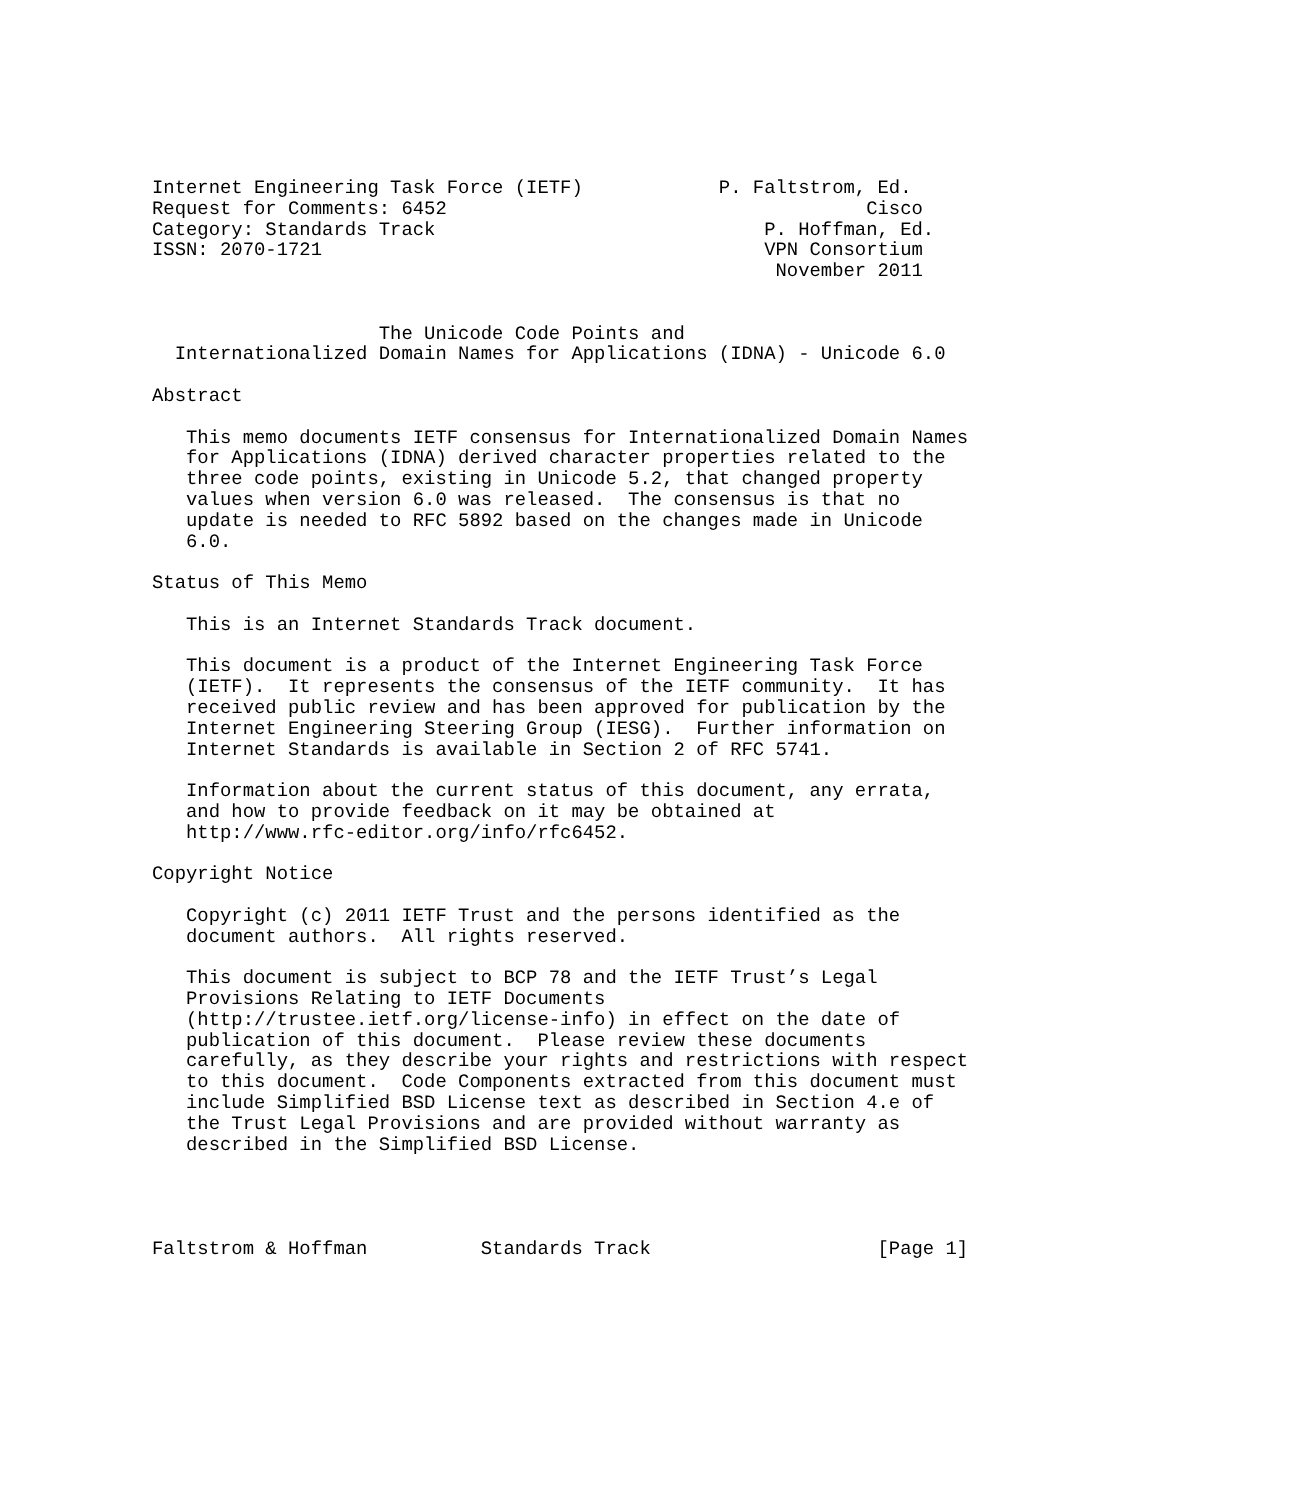Internet Engineering Task Force (IETF)            P. Faltstrom, Ed.
Request for Comments: 6452                                     Cisco
Category: Standards Track                             P. Hoffman, Ed.
ISSN: 2070-1721                                       VPN Consortium
                                                       November 2011


                    The Unicode Code Points and
  Internationalized Domain Names for Applications (IDNA) - Unicode 6.0

Abstract

   This memo documents IETF consensus for Internationalized Domain Names
   for Applications (IDNA) derived character properties related to the
   three code points, existing in Unicode 5.2, that changed property
   values when version 6.0 was released.  The consensus is that no
   update is needed to RFC 5892 based on the changes made in Unicode
   6.0.

Status of This Memo

   This is an Internet Standards Track document.

   This document is a product of the Internet Engineering Task Force
   (IETF).  It represents the consensus of the IETF community.  It has
   received public review and has been approved for publication by the
   Internet Engineering Steering Group (IESG).  Further information on
   Internet Standards is available in Section 2 of RFC 5741.

   Information about the current status of this document, any errata,
   and how to provide feedback on it may be obtained at
   http://www.rfc-editor.org/info/rfc6452.

Copyright Notice

   Copyright (c) 2011 IETF Trust and the persons identified as the
   document authors.  All rights reserved.

   This document is subject to BCP 78 and the IETF Trust’s Legal
   Provisions Relating to IETF Documents
   (http://trustee.ietf.org/license-info) in effect on the date of
   publication of this document.  Please review these documents
   carefully, as they describe your rights and restrictions with respect
   to this document.  Code Components extracted from this document must
   include Simplified BSD License text as described in Section 4.e of
   the Trust Legal Provisions and are provided without warranty as
   described in the Simplified BSD License.




Faltstrom & Hoffman          Standards Track                    [Page 1]